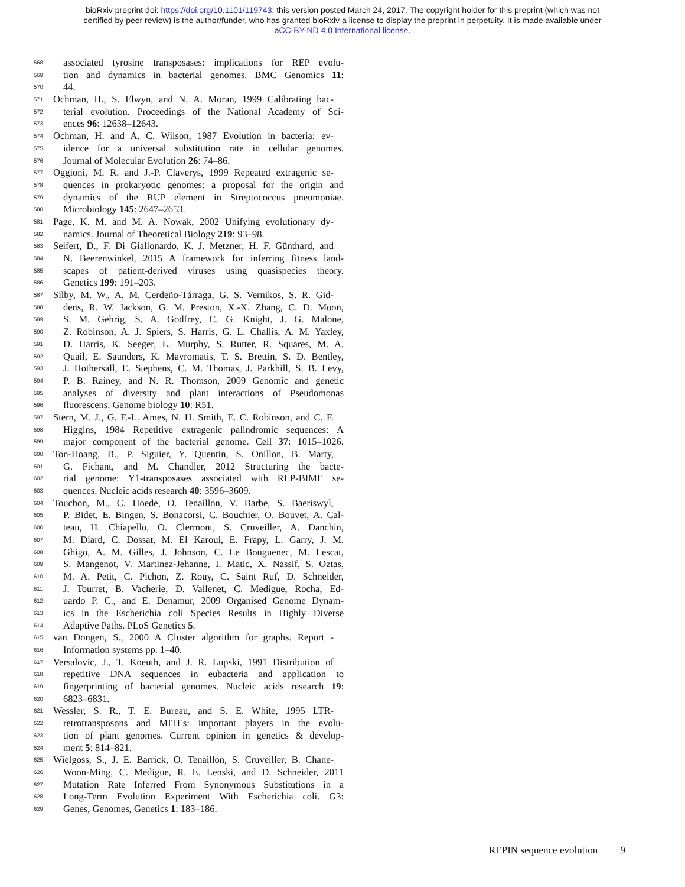bioRxiv preprint doi: https://doi.org/10.1101/119743; this version posted March 24, 2017. The copyright holder for this preprint (which was not
certified by peer review) is the author/funder, who has granted bioRxiv a license to display the preprint in perpetuity. It is made available under
aCC-BY-ND 4.0 International license.
568 associated tyrosine transposases: implications for REP evolu-
569 tion and dynamics in bacterial genomes. BMC Genomics 11:
570 44.
571 Ochman, H., S. Elwyn, and N. A. Moran, 1999 Calibrating bac-
572 terial evolution. Proceedings of the National Academy of Sci-
573 ences 96: 12638–12643.
574 Ochman, H. and A. C. Wilson, 1987 Evolution in bacteria: ev-
575 idence for a universal substitution rate in cellular genomes.
576 Journal of Molecular Evolution 26: 74–86.
577 Oggioni, M. R. and J.-P. Claverys, 1999 Repeated extragenic se-
578 quences in prokaryotic genomes: a proposal for the origin and
579 dynamics of the RUP element in Streptococcus pneumoniae.
580 Microbiology 145: 2647–2653.
581 Page, K. M. and M. A. Nowak, 2002 Unifying evolutionary dy-
582 namics. Journal of Theoretical Biology 219: 93–98.
583 Seifert, D., F. Di Giallonardo, K. J. Metzner, H. F. Günthard, and
584 N. Beerenwinkel, 2015 A framework for inferring fitness land-
585 scapes of patient-derived viruses using quasispecies theory.
586 Genetics 199: 191–203.
587 Silby, M. W., A. M. Cerdeño-Tárraga, G. S. Vernikos, S. R. Gid-
588 dens, R. W. Jackson, G. M. Preston, X.-X. Zhang, C. D. Moon,
589 S. M. Gehrig, S. A. Godfrey, C. G. Knight, J. G. Malone,
590 Z. Robinson, A. J. Spiers, S. Harris, G. L. Challis, A. M. Yaxley,
591 D. Harris, K. Seeger, L. Murphy, S. Rutter, R. Squares, M. A.
592 Quail, E. Saunders, K. Mavromatis, T. S. Brettin, S. D. Bentley,
593 J. Hothersall, E. Stephens, C. M. Thomas, J. Parkhill, S. B. Levy,
594 P. B. Rainey, and N. R. Thomson, 2009 Genomic and genetic
595 analyses of diversity and plant interactions of Pseudomonas
596 fluorescens. Genome biology 10: R51.
597 Stern, M. J., G. F.-L. Ames, N. H. Smith, E. C. Robinson, and C. F.
598 Higgins, 1984 Repetitive extragenic palindromic sequences: A
599 major component of the bacterial genome. Cell 37: 1015–1026.
600 Ton-Hoang, B., P. Siguier, Y. Quentin, S. Onillon, B. Marty,
601 G. Fichant, and M. Chandler, 2012 Structuring the bacte-
602 rial genome: Y1-transposases associated with REP-BIME se-
603 quences. Nucleic acids research 40: 3596–3609.
604 Touchon, M., C. Hoede, O. Tenaillon, V. Barbe, S. Baeriswyl,
605 P. Bidet, E. Bingen, S. Bonacorsi, C. Bouchier, O. Bouvet, A. Cal-
606 teau, H. Chiapello, O. Clermont, S. Cruveiller, A. Danchin,
607 M. Diard, C. Dossat, M. El Karoui, E. Frapy, L. Garry, J. M.
608 Ghigo, A. M. Gilles, J. Johnson, C. Le Bouguenec, M. Lescat,
609 S. Mangenot, V. Martinez-Jehanne, I. Matic, X. Nassif, S. Oztas,
610 M. A. Petit, C. Pichon, Z. Rouy, C. Saint Ruf, D. Schneider,
611 J. Tourret, B. Vacherie, D. Vallenet, C. Medigue, Rocha, Ed-
612 uardo P. C., and E. Denamur, 2009 Organised Genome Dynam-
613 ics in the Escherichia coli Species Results in Highly Diverse
614 Adaptive Paths. PLoS Genetics 5.
615 van Dongen, S., 2000 A Cluster algorithm for graphs. Report -
616 Information systems pp. 1–40.
617 Versalovic, J., T. Koeuth, and J. R. Lupski, 1991 Distribution of
618 repetitive DNA sequences in eubacteria and application to
619 fingerprinting of bacterial genomes. Nucleic acids research 19:
620 6823–6831.
621 Wessler, S. R., T. E. Bureau, and S. E. White, 1995 LTR-
622 retrotransposons and MITEs: important players in the evolu-
623 tion of plant genomes. Current opinion in genetics & develop-
624 ment 5: 814–821.
625 Wielgoss, S., J. E. Barrick, O. Tenaillon, S. Cruveiller, B. Chane-
626 Woon-Ming, C. Medigue, R. E. Lenski, and D. Schneider, 2011
627 Mutation Rate Inferred From Synonymous Substitutions in a
628 Long-Term Evolution Experiment With Escherichia coli. G3:
629 Genes, Genomes, Genetics 1: 183–186.
REPIN sequence evolution 9